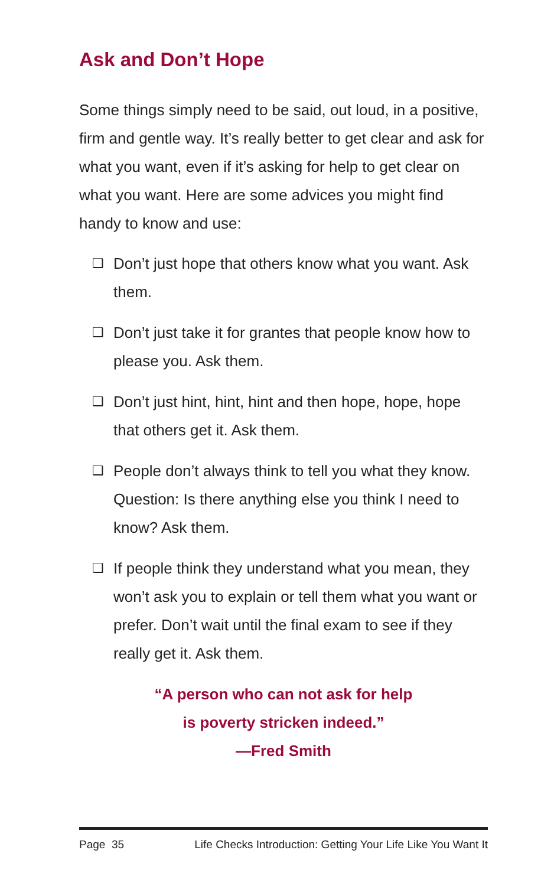Ask and Don’t Hope
Some things simply need to be said, out loud, in a positive, firm and gentle way. It’s really better to get clear and ask for what you want, even if it’s asking for help to get clear on what you want. Here are some advices you might find handy to know and use:
❑ Don’t just hope that others know what you want. Ask them.
❑ Don’t just take it for grantes that people know how to please you. Ask them.
❑ Don’t just hint, hint, hint and then hope, hope, hope that others get it. Ask them.
❑ People don’t always think to tell you what they know. Question: Is there anything else you think I need to know? Ask them.
❑ If people think they understand what you mean, they won’t ask you to explain or tell them what you want or prefer. Don’t wait until the final exam to see if they really get it. Ask them.
“A person who can not ask for help
is poverty stricken indeed.”
—Fred Smith
Page 35 Life Checks Introduction: Getting Your Life Like You Want It